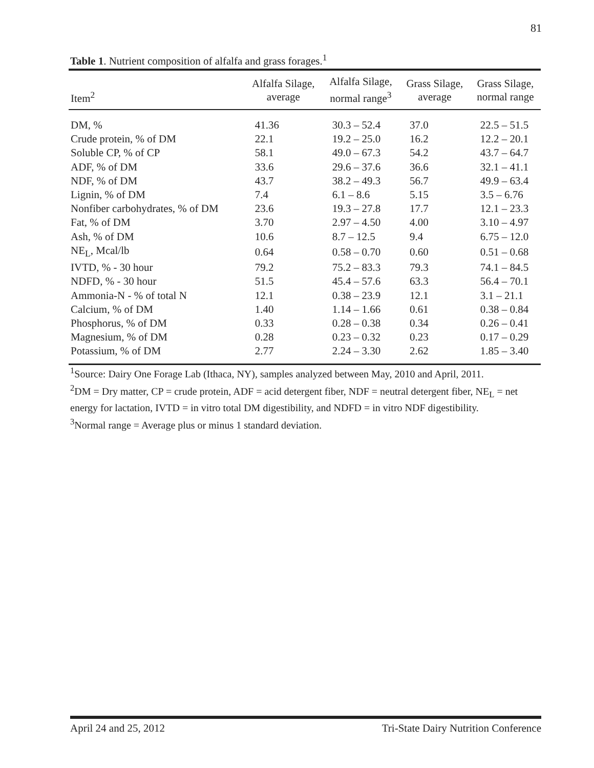81
Table 1. Nutrient composition of alfalfa and grass forages.<sup>1</sup>
| Item<sup>2</sup> | Alfalfa Silage, average | Alfalfa Silage, normal range<sup>3</sup> | Grass Silage, average | Grass Silage, normal range |
| --- | --- | --- | --- | --- |
| DM, % | 41.36 | 30.3 – 52.4 | 37.0 | 22.5 – 51.5 |
| Crude protein, % of DM | 22.1 | 19.2 – 25.0 | 16.2 | 12.2 – 20.1 |
| Soluble CP, % of CP | 58.1 | 49.0 – 67.3 | 54.2 | 43.7 – 64.7 |
| ADF, % of DM | 33.6 | 29.6 – 37.6 | 36.6 | 32.1 – 41.1 |
| NDF, % of DM | 43.7 | 38.2 – 49.3 | 56.7 | 49.9 – 63.4 |
| Lignin, % of DM | 7.4 | 6.1 – 8.6 | 5.15 | 3.5 – 6.76 |
| Nonfiber carbohydrates, % of DM | 23.6 | 19.3 – 27.8 | 17.7 | 12.1 – 23.3 |
| Fat, % of DM | 3.70 | 2.97 – 4.50 | 4.00 | 3.10 – 4.97 |
| Ash, % of DM | 10.6 | 8.7 – 12.5 | 9.4 | 6.75 – 12.0 |
| NE<sub>L</sub>, Mcal/lb | 0.64 | 0.58 – 0.70 | 0.60 | 0.51 – 0.68 |
| IVTD, % - 30 hour | 79.2 | 75.2 – 83.3 | 79.3 | 74.1 – 84.5 |
| NDFD, % - 30 hour | 51.5 | 45.4 – 57.6 | 63.3 | 56.4 – 70.1 |
| Ammonia-N - % of total N | 12.1 | 0.38 – 23.9 | 12.1 | 3.1 – 21.1 |
| Calcium, % of DM | 1.40 | 1.14 – 1.66 | 0.61 | 0.38 – 0.84 |
| Phosphorus, % of DM | 0.33 | 0.28 – 0.38 | 0.34 | 0.26 – 0.41 |
| Magnesium, % of DM | 0.28 | 0.23 – 0.32 | 0.23 | 0.17 – 0.29 |
| Potassium, % of DM | 2.77 | 2.24 – 3.30 | 2.62 | 1.85 – 3.40 |
<sup>1</sup> Source: Dairy One Forage Lab (Ithaca, NY), samples analyzed between May, 2010 and April, 2011.
<sup>2</sup> DM = Dry matter, CP = crude protein, ADF = acid detergent fiber, NDF = neutral detergent fiber, NE<sub>L</sub> = net energy for lactation, IVTD = in vitro total DM digestibility, and NDFD = in vitro NDF digestibility.
<sup>3</sup> Normal range = Average plus or minus 1 standard deviation.
April 24 and 25, 2012 Tri-State Dairy Nutrition Conference